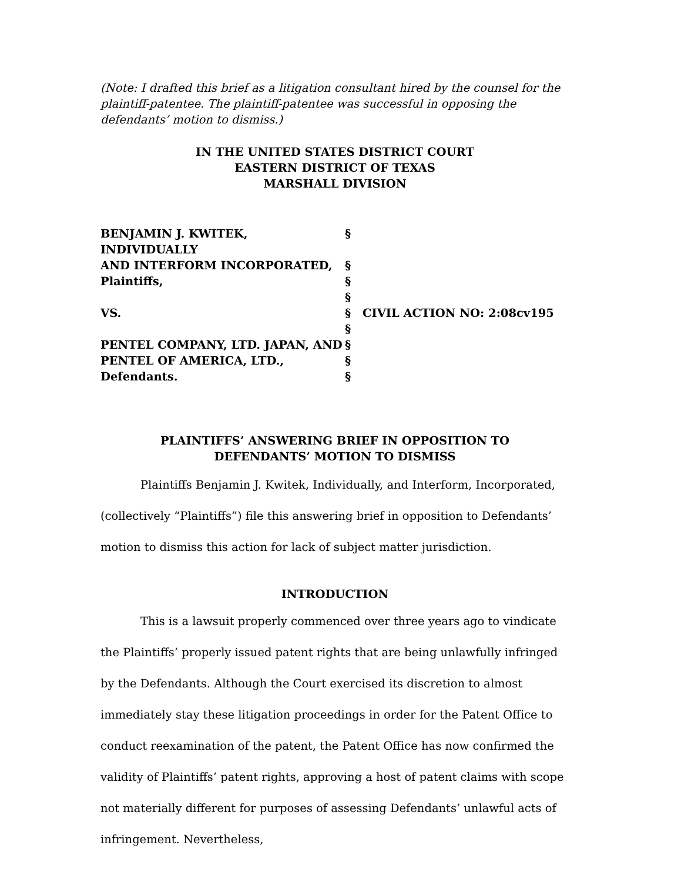(Note: I drafted this brief as a litigation consultant hired by the counsel for the plaintiff-patentee. The plaintiff-patentee was successful in opposing the defendants’ motion to dismiss.)
IN THE UNITED STATES DISTRICT COURT
EASTERN DISTRICT OF TEXAS
MARSHALL DIVISION
| BENJAMIN J. KWITEK, INDIVIDUALLY | § | |
| AND INTERFORM INCORPORATED, | § | |
| Plaintiffs, | § | |
| | § | |
| VS. | § | CIVIL ACTION NO: 2:08cv195 |
| | § | |
| PENTEL COMPANY, LTD. JAPAN, AND | § | |
| PENTEL OF AMERICA, LTD., | § | |
| Defendants. | § | |
PLAINTIFFS’ ANSWERING BRIEF IN OPPOSITION TO
DEFENDANTS’ MOTION TO DISMISS
Plaintiffs Benjamin J. Kwitek, Individually, and Interform, Incorporated, (collectively “Plaintiffs”) file this answering brief in opposition to Defendants’ motion to dismiss this action for lack of subject matter jurisdiction.
INTRODUCTION
This is a lawsuit properly commenced over three years ago to vindicate the Plaintiffs’ properly issued patent rights that are being unlawfully infringed by the Defendants. Although the Court exercised its discretion to almost immediately stay these litigation proceedings in order for the Patent Office to conduct reexamination of the patent, the Patent Office has now confirmed the validity of Plaintiffs’ patent rights, approving a host of patent claims with scope not materially different for purposes of assessing Defendants’ unlawful acts of infringement. Nevertheless,